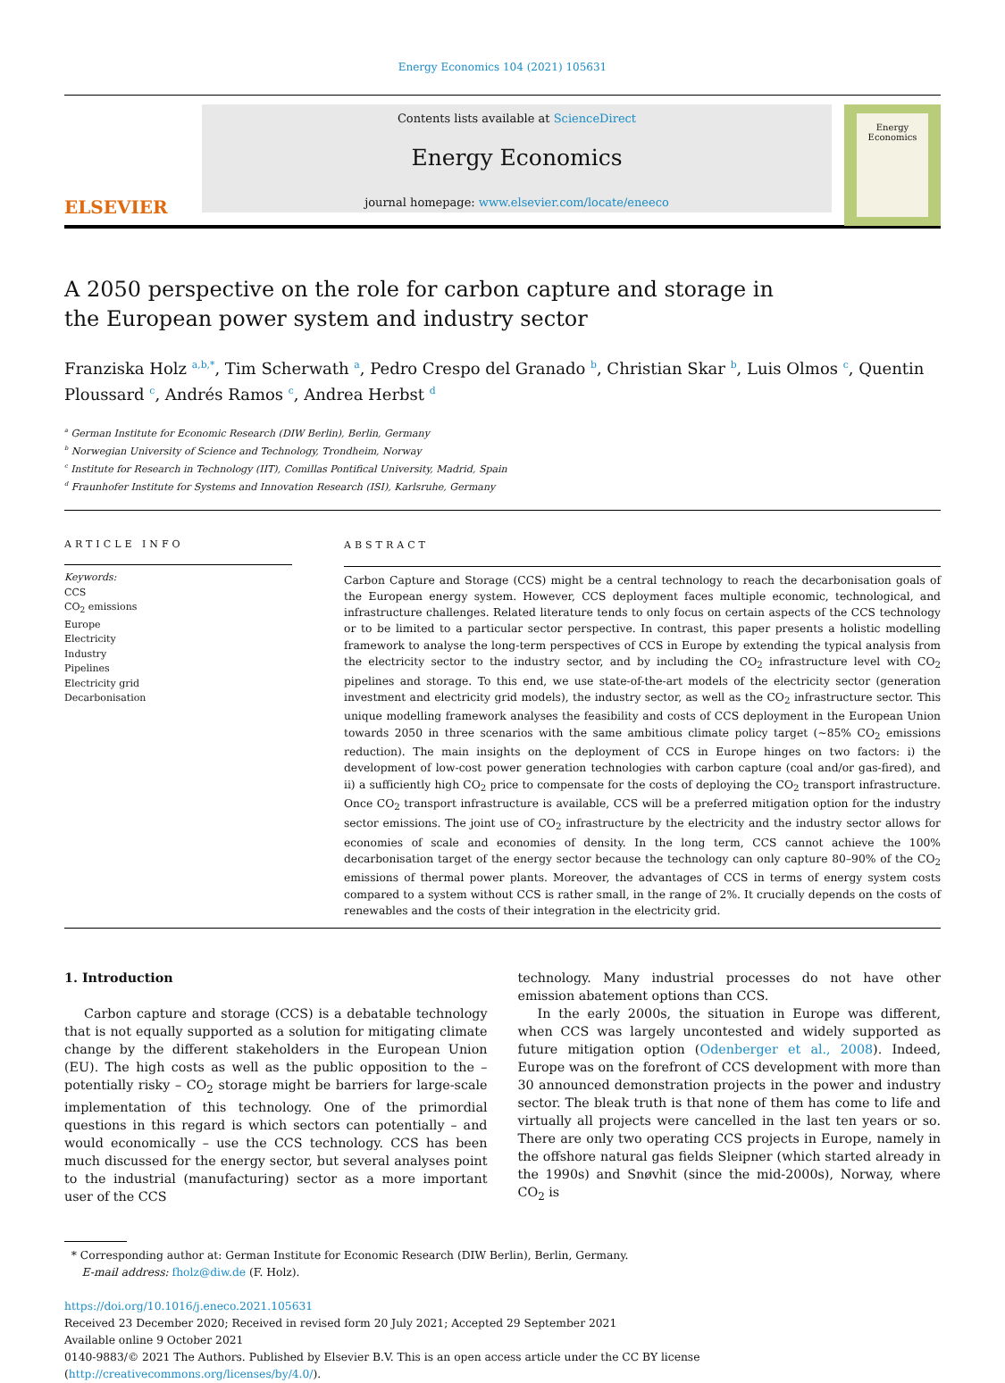Energy Economics 104 (2021) 105631
ELSEVIER
Contents lists available at ScienceDirect
Energy Economics
journal homepage: www.elsevier.com/locate/eneeco
Energy Economics
A 2050 perspective on the role for carbon capture and storage in the European power system and industry sector
Franziska Holz <sup>a,b,*</sup>, Tim Scherwath <sup>a</sup>, Pedro Crespo del Granado <sup>b</sup>, Christian Skar <sup>b</sup>, Luis Olmos <sup>c</sup>, Quentin Ploussard <sup>c</sup>, Andrés Ramos <sup>c</sup>, Andrea Herbst <sup>d</sup>
<sup>a</sup> German Institute for Economic Research (DIW Berlin), Berlin, Germany
<sup>b</sup> Norwegian University of Science and Technology, Trondheim, Norway
<sup>c</sup> Institute for Research in Technology (IIT), Comillas Pontifical University, Madrid, Spain
<sup>d</sup> Fraunhofer Institute for Systems and Innovation Research (ISI), Karlsruhe, Germany
ARTICLE INFO
Keywords:
CCS
CO<sub>2</sub> emissions
Europe
Electricity
Industry
Pipelines
Electricity grid
Decarbonisation
ABSTRACT
Carbon Capture and Storage (CCS) might be a central technology to reach the decarbonisation goals of the European energy system. However, CCS deployment faces multiple economic, technological, and infrastructure challenges. Related literature tends to only focus on certain aspects of the CCS technology or to be limited to a particular sector perspective. In contrast, this paper presents a holistic modelling framework to analyse the long-term perspectives of CCS in Europe by extending the typical analysis from the electricity sector to the industry sector, and by including the CO<sub>2</sub> infrastructure level with CO<sub>2</sub> pipelines and storage. To this end, we use state-of-the-art models of the electricity sector (generation investment and electricity grid models), the industry sector, as well as the CO<sub>2</sub> infrastructure sector. This unique modelling framework analyses the feasibility and costs of CCS deployment in the European Union towards 2050 in three scenarios with the same ambitious climate policy target (~85% CO<sub>2</sub> emissions reduction). The main insights on the deployment of CCS in Europe hinges on two factors: i) the development of low-cost power generation technologies with carbon capture (coal and/or gas-fired), and ii) a sufficiently high CO<sub>2</sub> price to compensate for the costs of deploying the CO<sub>2</sub> transport infrastructure. Once CO<sub>2</sub> transport infrastructure is available, CCS will be a preferred mitigation option for the industry sector emissions. The joint use of CO<sub>2</sub> infrastructure by the electricity and the industry sector allows for economies of scale and economies of density. In the long term, CCS cannot achieve the 100% decarbonisation target of the energy sector because the technology can only capture 80–90% of the CO<sub>2</sub> emissions of thermal power plants. Moreover, the advantages of CCS in terms of energy system costs compared to a system without CCS is rather small, in the range of 2%. It crucially depends on the costs of renewables and the costs of their integration in the electricity grid.
1. Introduction
Carbon capture and storage (CCS) is a debatable technology that is not equally supported as a solution for mitigating climate change by the different stakeholders in the European Union (EU). The high costs as well as the public opposition to the – potentially risky – CO<sub>2</sub> storage might be barriers for large-scale implementation of this technology. One of the primordial questions in this regard is which sectors can potentially – and would economically – use the CCS technology. CCS has been much discussed for the energy sector, but several analyses point to the industrial (manufacturing) sector as a more important user of the CCS
technology. Many industrial processes do not have other emission abatement options than CCS.
In the early 2000s, the situation in Europe was different, when CCS was largely uncontested and widely supported as future mitigation option (Odenberger et al., 2008). Indeed, Europe was on the forefront of CCS development with more than 30 announced demonstration projects in the power and industry sector. The bleak truth is that none of them has come to life and virtually all projects were cancelled in the last ten years or so. There are only two operating CCS projects in Europe, namely in the offshore natural gas fields Sleipner (which started already in the 1990s) and Snøvhit (since the mid-2000s), Norway, where CO<sub>2</sub> is
* Corresponding author at: German Institute for Economic Research (DIW Berlin), Berlin, Germany.
E-mail address: fholz@diw.de (F. Holz).
https://doi.org/10.1016/j.eneco.2021.105631
Received 23 December 2020; Received in revised form 20 July 2021; Accepted 29 September 2021
Available online 9 October 2021
0140-9883/© 2021 The Authors. Published by Elsevier B.V. This is an open access article under the CC BY license (http://creativecommons.org/licenses/by/4.0/).